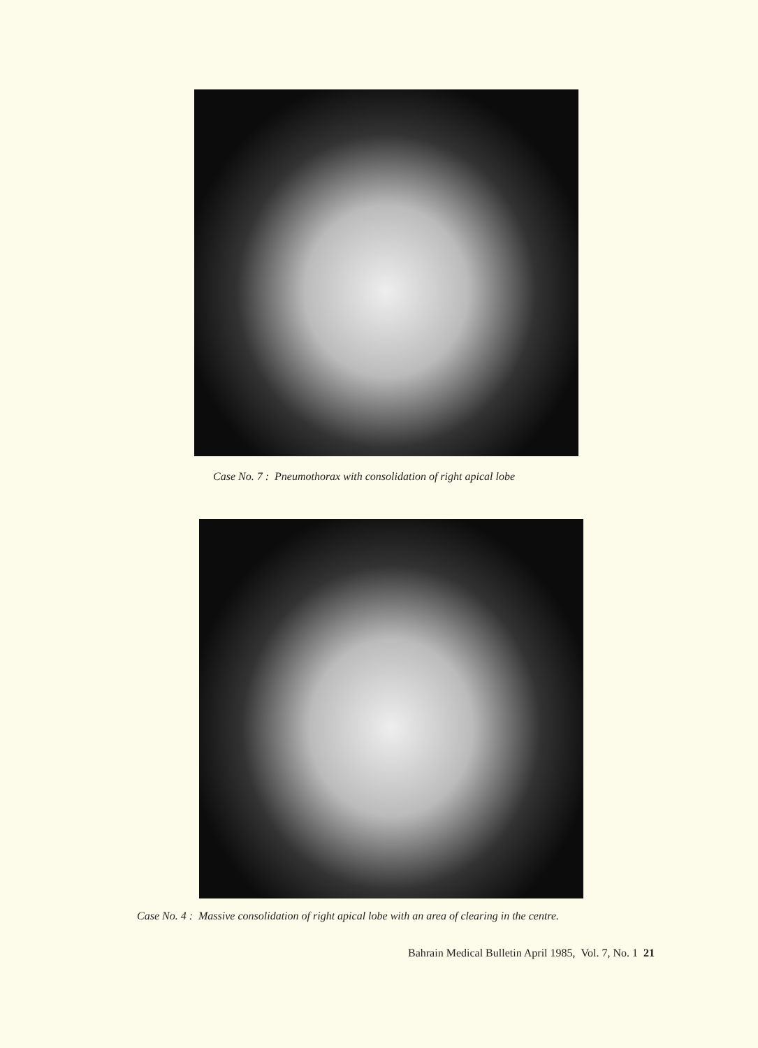Case No. 7 : Pneumothorax with consolidation of right apical lobe
Case No. 4 : Massive consolidation of right apical lobe with an area of clearing in the centre.
Bahrain Medical Bulletin April 1985, Vol. 7, No. 1 21